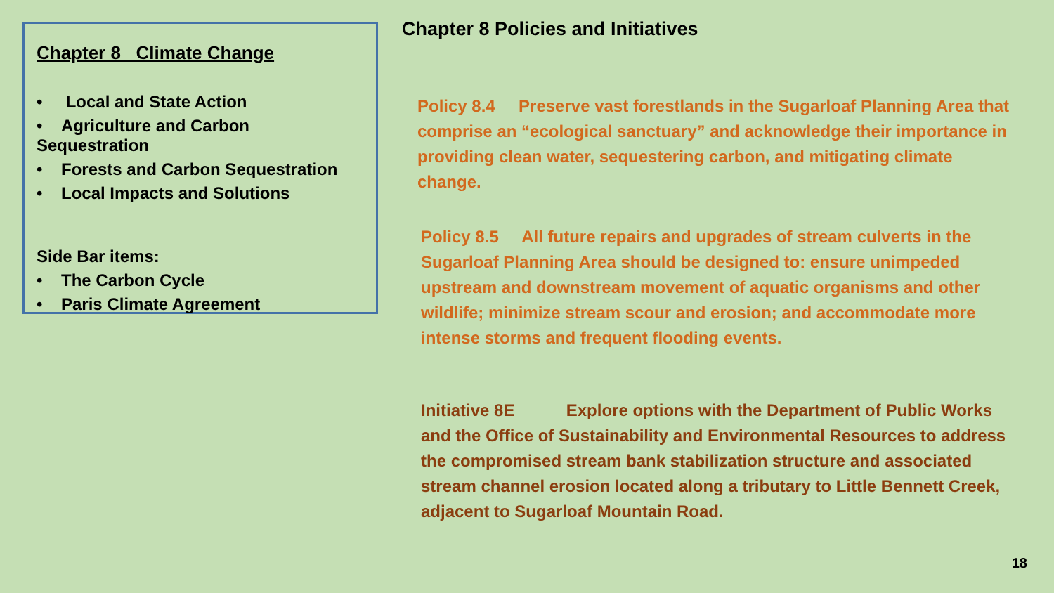Chapter 8 Climate Change
• Local and State Action
• Agriculture and Carbon Sequestration
• Forests and Carbon Sequestration
• Local Impacts and Solutions
Side Bar items:
• The Carbon Cycle
• Paris Climate Agreement
Chapter 8 Policies and Initiatives
Policy 8.4 Preserve vast forestlands in the Sugarloaf Planning Area that comprise an “ecological sanctuary” and acknowledge their importance in providing clean water, sequestering carbon, and mitigating climate change.
Policy 8.5 All future repairs and upgrades of stream culverts in the Sugarloaf Planning Area should be designed to: ensure unimpeded upstream and downstream movement of aquatic organisms and other wildlife; minimize stream scour and erosion; and accommodate more intense storms and frequent flooding events.
Initiative 8E Explore options with the Department of Public Works and the Office of Sustainability and Environmental Resources to address the compromised stream bank stabilization structure and associated stream channel erosion located along a tributary to Little Bennett Creek, adjacent to Sugarloaf Mountain Road.
18